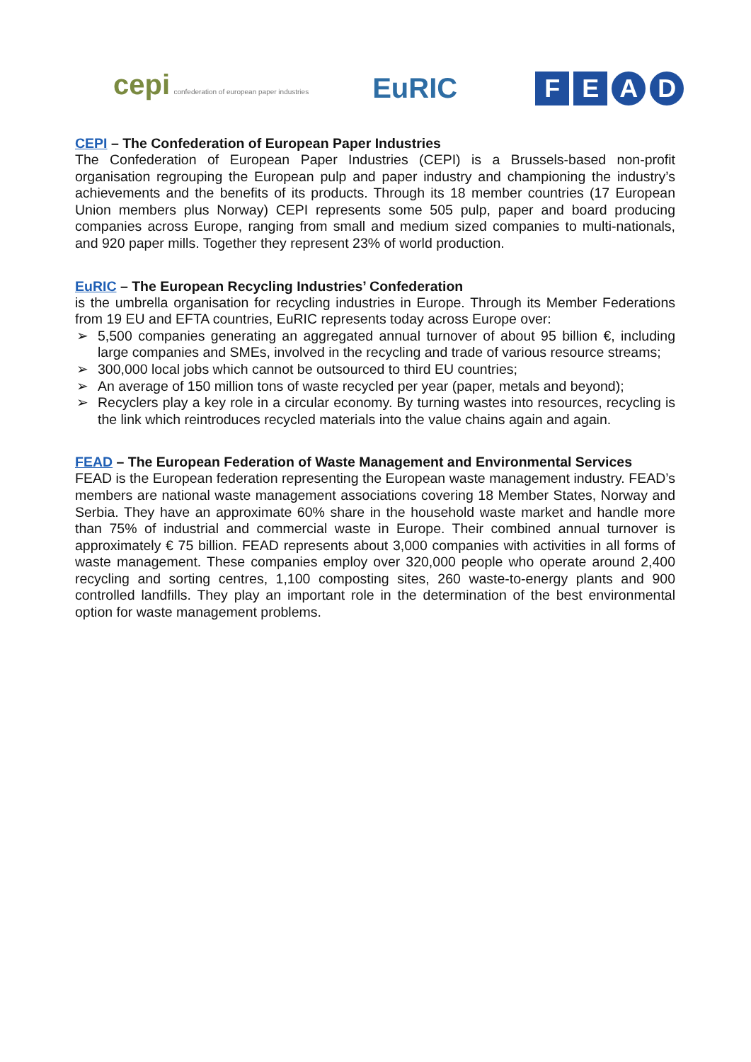cepi confederation of european paper industries
EuRIC
F E A D
CEPI – The Confederation of European Paper Industries
The Confederation of European Paper Industries (CEPI) is a Brussels-based non-profit organisation regrouping the European pulp and paper industry and championing the industry’s achievements and the benefits of its products. Through its 18 member countries (17 European Union members plus Norway) CEPI represents some 505 pulp, paper and board producing companies across Europe, ranging from small and medium sized companies to multi-nationals, and 920 paper mills. Together they represent 23% of world production.
EuRIC – The European Recycling Industries’ Confederation
is the umbrella organisation for recycling industries in Europe. Through its Member Federations from 19 EU and EFTA countries, EuRIC represents today across Europe over:
➢ 5,500 companies generating an aggregated annual turnover of about 95 billion €, including large companies and SMEs, involved in the recycling and trade of various resource streams;
➢ 300,000 local jobs which cannot be outsourced to third EU countries;
➢ An average of 150 million tons of waste recycled per year (paper, metals and beyond);
➢ Recyclers play a key role in a circular economy. By turning wastes into resources, recycling is the link which reintroduces recycled materials into the value chains again and again.
FEAD – The European Federation of Waste Management and Environmental Services
FEAD is the European federation representing the European waste management industry. FEAD’s members are national waste management associations covering 18 Member States, Norway and Serbia. They have an approximate 60% share in the household waste market and handle more than 75% of industrial and commercial waste in Europe. Their combined annual turnover is approximately € 75 billion. FEAD represents about 3,000 companies with activities in all forms of waste management. These companies employ over 320,000 people who operate around 2,400 recycling and sorting centres, 1,100 composting sites, 260 waste-to-energy plants and 900 controlled landfills. They play an important role in the determination of the best environmental option for waste management problems.